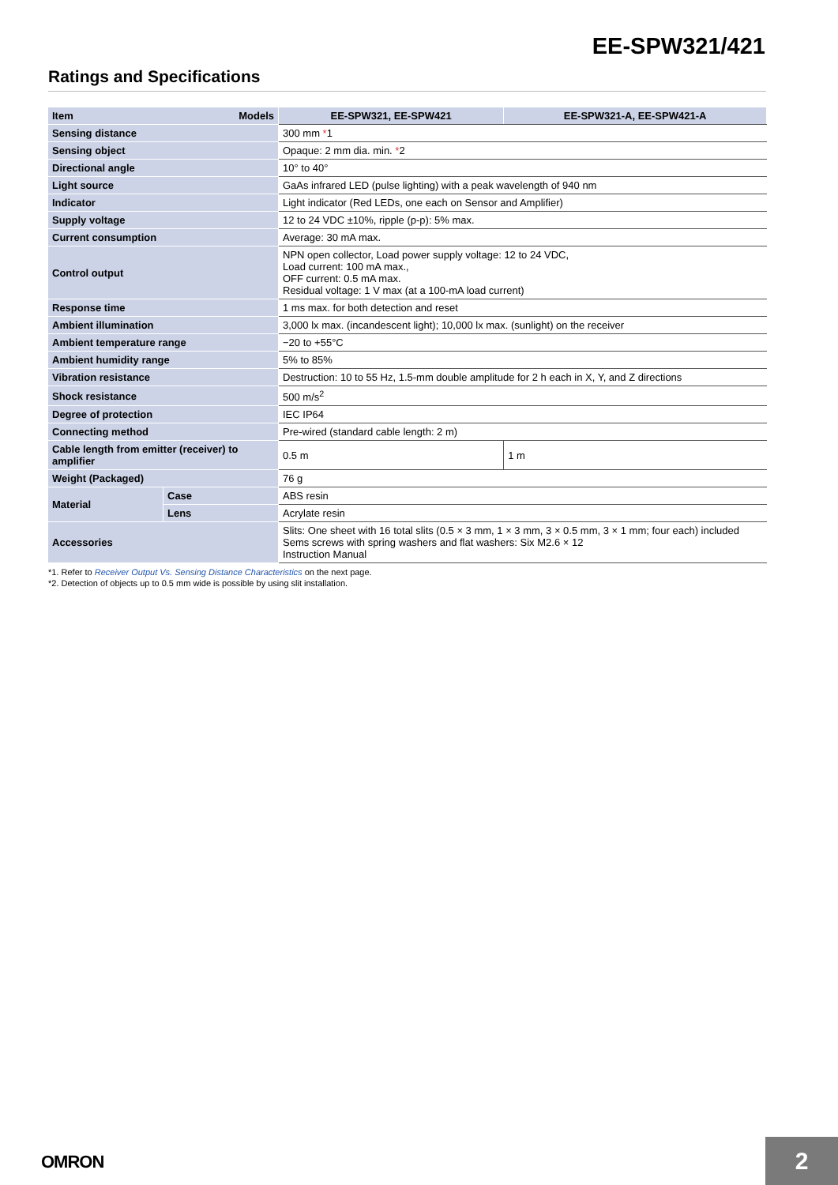EE-SPW321/421
Ratings and Specifications
| Item | Models | EE-SPW321, EE-SPW421 | EE-SPW321-A, EE-SPW421-A |
| Sensing distance | | 300 mm * 1 | |
| Sensing object | | Opaque: 2 mm dia. min. * 2 | |
| Directional angle | | 10° to 40° | |
| Light source | | GaAs infrared LED (pulse lighting) with a peak wavelength of 940 nm | |
| Indicator | | Light indicator (Red LEDs, one each on Sensor and Amplifier) | |
| Supply voltage | | 12 to 24 VDC ±10%, ripple (p-p): 5% max. | |
| Current consumption | | Average: 30 mA max. | |
| Control output | | NPN open collector, Load power supply voltage: 12 to 24 VDC, Load current: 100 mA max., OFF current: 0.5 mA max. Residual voltage: 1 V max (at a 100-mA load current) | |
| Response time | | 1 ms max. for both detection and reset | |
| Ambient illumination | | 3,000 lx max. (incandescent light); 10,000 lx max. (sunlight) on the receiver | |
| Ambient temperature range | | −20 to +55°C | |
| Ambient humidity range | | 5% to 85% | |
| Vibration resistance | | Destruction: 10 to 55 Hz, 1.5-mm double amplitude for 2 h each in X, Y, and Z directions | |
| Shock resistance | | 500 m/s<sup>2</sup> | |
| Degree of protection | | IEC IP64 | |
| Connecting method | | Pre-wired (standard cable length: 2 m) | |
| Cable length from emitter (receiver) to amplifier | | 0.5 m | 1 m |
| Weight (Packaged) | | 76 g | |
| Material | Case | ABS resin | |
| | Lens | Acrylate resin | |
| Accessories | | Slits: One sheet with 16 total slits (0.5 × 3 mm, 1 × 3 mm, 3 × 0.5 mm, 3 × 1 mm; four each) included Sems screws with spring washers and flat washers: Six M2.6 × 12 Instruction Manual | |
*1. Refer to Receiver Output Vs. Sensing Distance Characteristics on the next page.
*2. Detection of objects up to 0.5 mm wide is possible by using slit installation.
OMRON 2